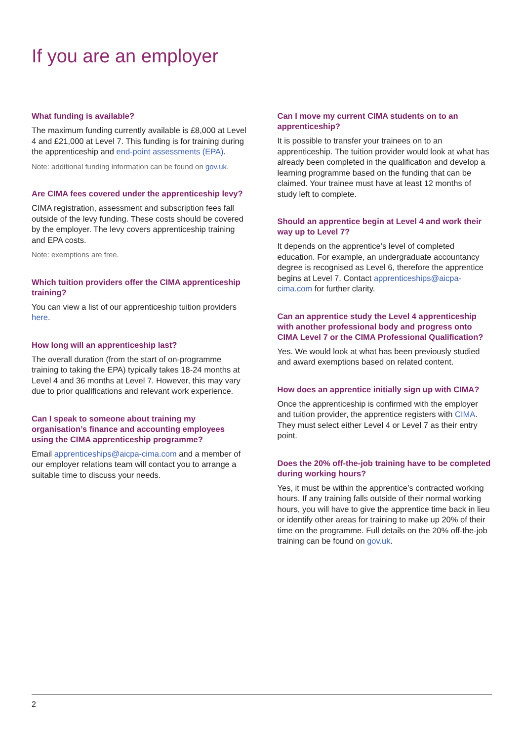If you are an employer
What funding is available?
The maximum funding currently available is £8,000 at Level 4 and £21,000 at Level 7. This funding is for training during the apprenticeship and end-point assessments (EPA).
Note: additional funding information can be found on gov.uk.
Are CIMA fees covered under the apprenticeship levy?
CIMA registration, assessment and subscription fees fall outside of the levy funding. These costs should be covered by the employer. The levy covers apprenticeship training and EPA costs.
Note: exemptions are free.
Which tuition providers offer the CIMA apprenticeship training?
You can view a list of our apprenticeship tuition providers here.
How long will an apprenticeship last?
The overall duration (from the start of on-programme training to taking the EPA) typically takes 18-24 months at Level 4 and 36 months at Level 7. However, this may vary due to prior qualifications and relevant work experience.
Can I speak to someone about training my organisation’s finance and accounting employees using the CIMA apprenticeship programme?
Email apprenticeships@aicpa-cima.com and a member of our employer relations team will contact you to arrange a suitable time to discuss your needs.
Can I move my current CIMA students on to an apprenticeship?
It is possible to transfer your trainees on to an apprenticeship. The tuition provider would look at what has already been completed in the qualification and develop a learning programme based on the funding that can be claimed. Your trainee must have at least 12 months of study left to complete.
Should an apprentice begin at Level 4 and work their way up to Level 7?
It depends on the apprentice’s level of completed education. For example, an undergraduate accountancy degree is recognised as Level 6, therefore the apprentice begins at Level 7. Contact apprenticeships@aicpa-cima.com for further clarity.
Can an apprentice study the Level 4 apprenticeship with another professional body and progress onto CIMA Level 7 or the CIMA Professional Qualification?
Yes. We would look at what has been previously studied and award exemptions based on related content.
How does an apprentice initially sign up with CIMA?
Once the apprenticeship is confirmed with the employer and tuition provider, the apprentice registers with CIMA. They must select either Level 4 or Level 7 as their entry point.
Does the 20% off-the-job training have to be completed during working hours?
Yes, it must be within the apprentice’s contracted working hours. If any training falls outside of their normal working hours, you will have to give the apprentice time back in lieu or identify other areas for training to make up 20% of their time on the programme. Full details on the 20% off-the-job training can be found on gov.uk.
2